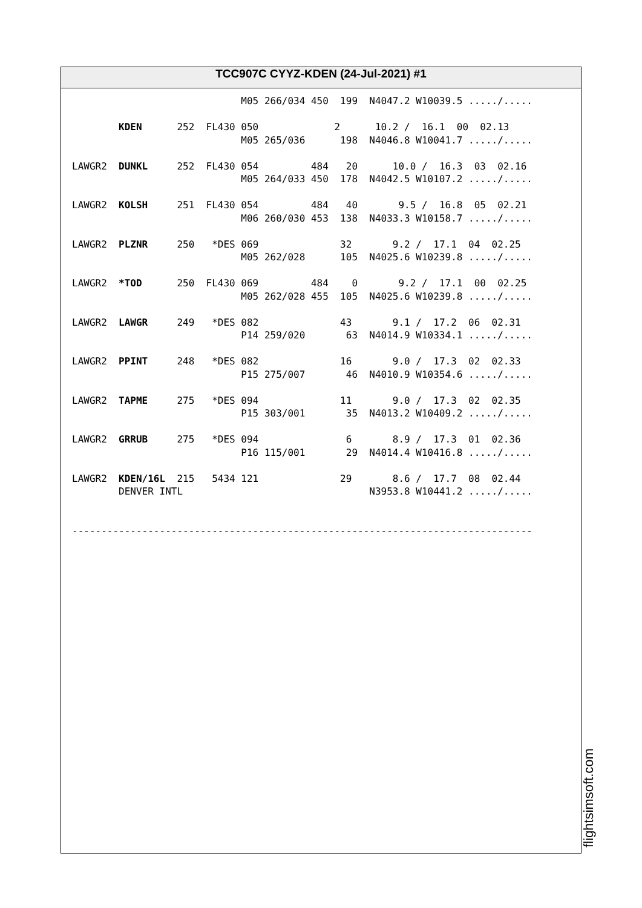TCC907C CYYZ-KDEN (24-Jul-2021) #1
                             M05 266/034 450  199  N4047.2 W10039.5 ...../.....

        KDEN      252  FL430 050             2      10.2 /  16.1  00  02.13
                             M05 265/036      198  N4046.8 W10041.7 ...../.....

LAWGR2  DUNKL     252  FL430 054         484   20      10.0 /  16.3  03  02.16
                             M05 264/033 450  178  N4042.5 W10107.2 ...../.....

LAWGR2  KOLSH     251  FL430 054         484   40       9.5 /  16.8  05  02.21
                             M06 260/030 453  138  N4033.3 W10158.7 ...../.....

LAWGR2  PLZNR     250   *DES 069              32       9.2 /  17.1  04  02.25
                             M05 262/028      105  N4025.6 W10239.8 ...../.....

LAWGR2  *TOD      250  FL430 069         484    0       9.2 /  17.1  00  02.25
                             M05 262/028 455  105  N4025.6 W10239.8 ...../.....

LAWGR2  LAWGR     249   *DES 082              43       9.1 /  17.2  06  02.31
                             P14 259/020       63  N4014.9 W10334.1 ...../.....

LAWGR2  PPINT     248   *DES 082              16       9.0 /  17.3  02  02.33
                             P15 275/007       46  N4010.9 W10354.6 ...../.....

LAWGR2  TAPME     275   *DES 094              11       9.0 /  17.3  02  02.35
                             P15 303/001       35  N4013.2 W10409.2 ...../.....

LAWGR2  GRRUB     275   *DES 094               6       8.9 /  17.3  01  02.36
                             P16 115/001       29  N4014.4 W10416.8 ...../.....

LAWGR2  KDEN/16L  215   5434 121              29       8.6 /  17.7  08  02.44
        DENVER INTL                                N3953.8 W10441.2 ...../.....


-------------------------------------------------------------------------------
flightsimsoft.com